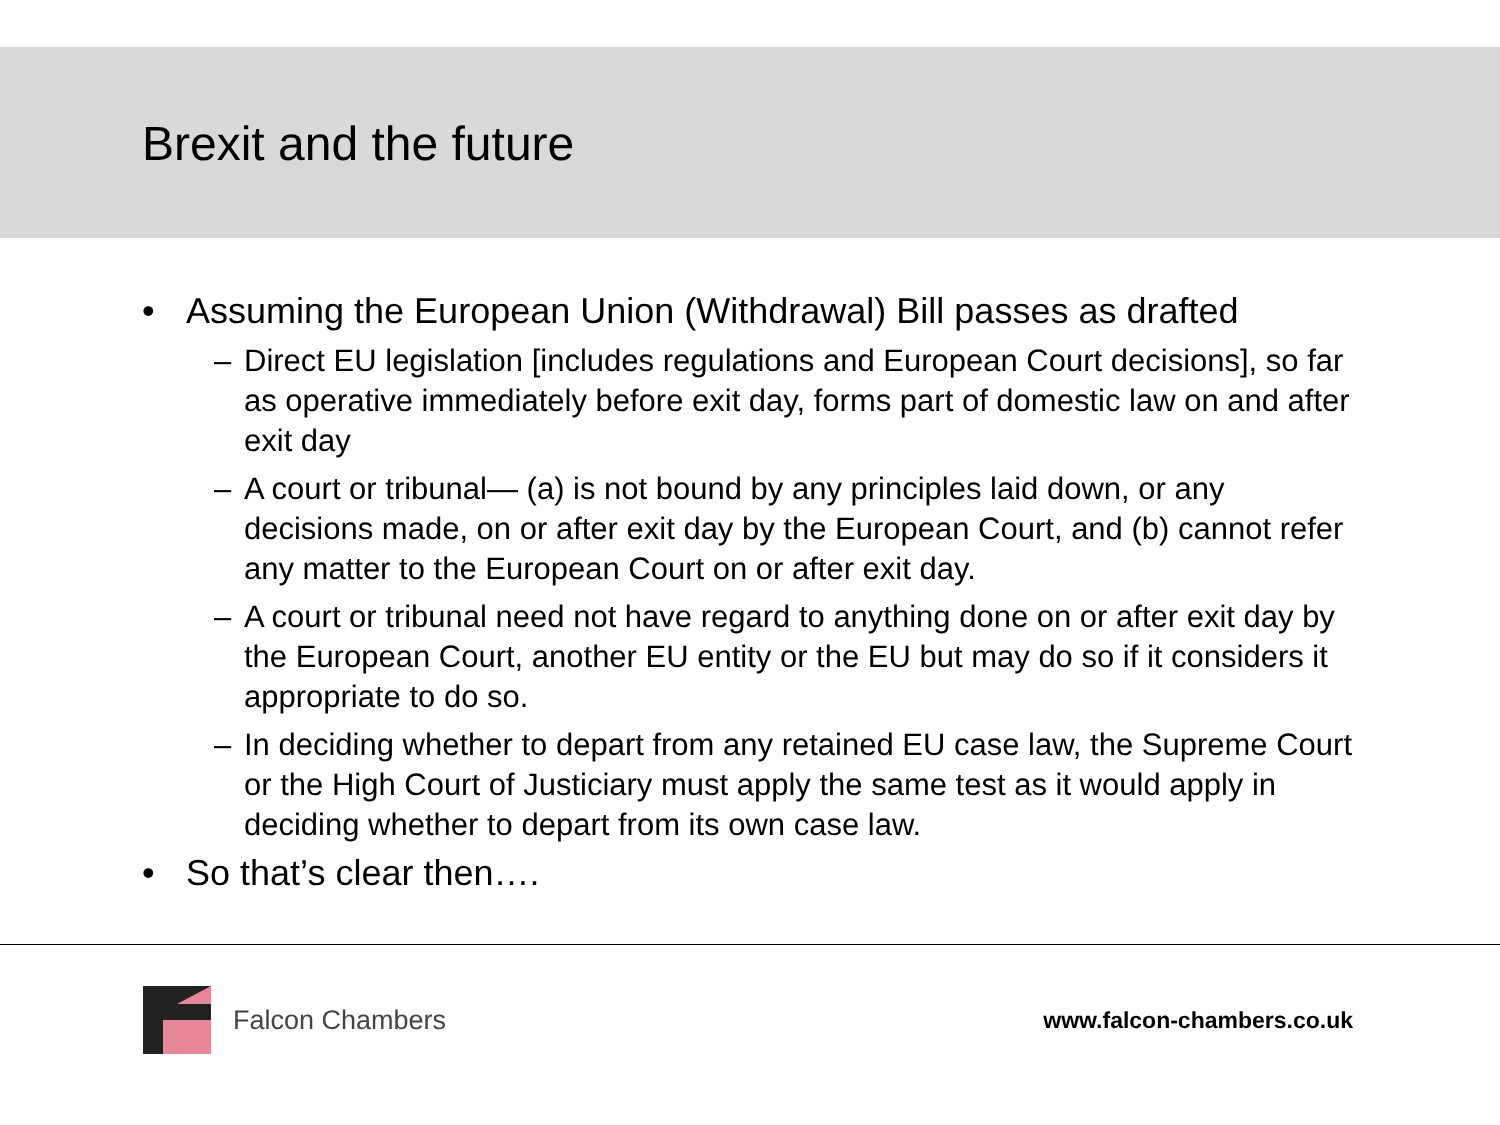Brexit and the future
• Assuming the European Union (Withdrawal) Bill passes as drafted
– Direct EU legislation [includes regulations and European Court decisions], so far as operative immediately before exit day, forms part of domestic law on and after exit day
– A court or tribunal— (a) is not bound by any principles laid down, or any decisions made, on or after exit day by the European Court, and (b) cannot refer any matter to the European Court on or after exit day.
– A court or tribunal need not have regard to anything done on or after exit day by the European Court, another EU entity or the EU but may do so if it considers it appropriate to do so.
– In deciding whether to depart from any retained EU case law, the Supreme Court or the High Court of Justiciary must apply the same test as it would apply in deciding whether to depart from its own case law.
• So that’s clear then….
Falcon Chambers
www.falcon-chambers.co.uk